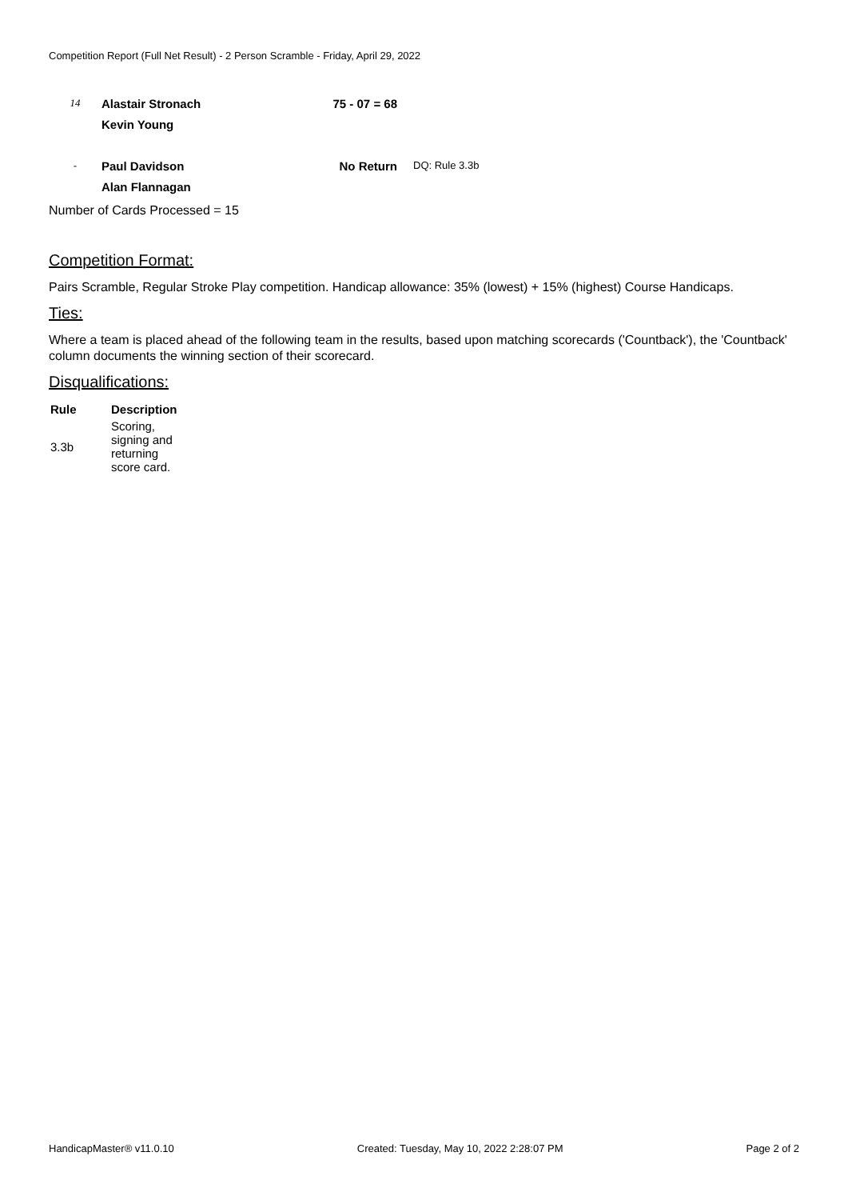Competition Report (Full Net Result) - 2 Person Scramble - Friday, April 29, 2022
| 14 | Alastair Stronach | 75 - 07 = 68 | |
| | Kevin Young | | |
| - | Paul Davidson | No Return | DQ: Rule 3.3b |
| | Alan Flannagan | | |
Number of Cards Processed = 15
Competition Format:
Pairs Scramble, Regular Stroke Play competition. Handicap allowance: 35% (lowest) + 15% (highest) Course Handicaps.
Ties:
Where a team is placed ahead of the following team in the results, based upon matching scorecards ('Countback'), the 'Countback' column documents the winning section of their scorecard.
Disqualifications:
| Rule | Description |
| --- | --- |
| 3.3b | Scoring, signing and returning score card. |
HandicapMaster® v11.0.10 Created: Tuesday, May 10, 2022 2:28:07 PM Page 2 of 2